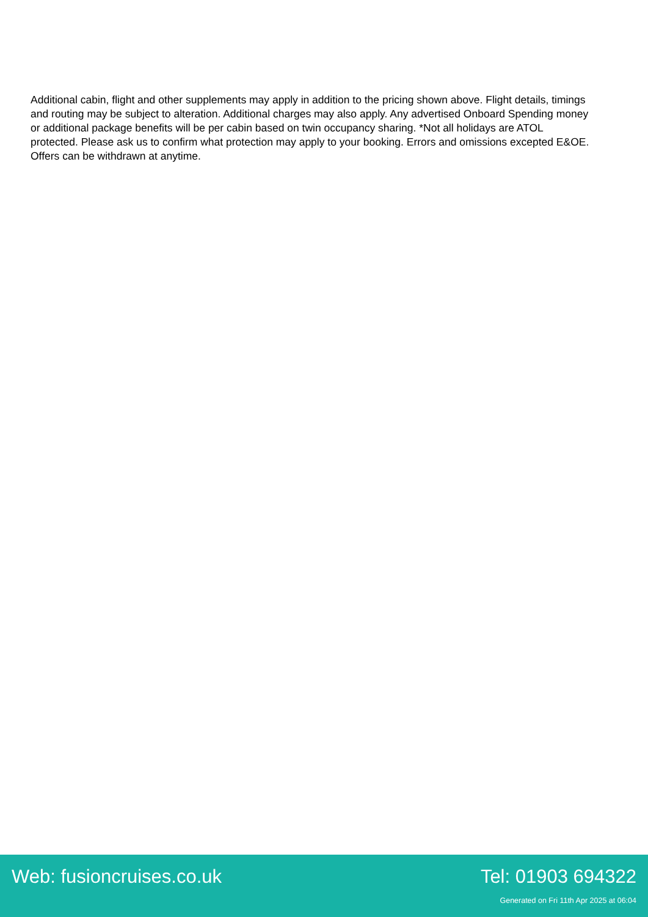Additional cabin, flight and other supplements may apply in addition to the pricing shown above. Flight details, timings and routing may be subject to alteration. Additional charges may also apply. Any advertised Onboard Spending money or additional package benefits will be per cabin based on twin occupancy sharing. *Not all holidays are ATOL protected. Please ask us to confirm what protection may apply to your booking. Errors and omissions excepted E&OE. Offers can be withdrawn at anytime.
Web: fusioncruises.co.uk Tel: 01903 694322
Generated on Fri 11th Apr 2025 at 06:04